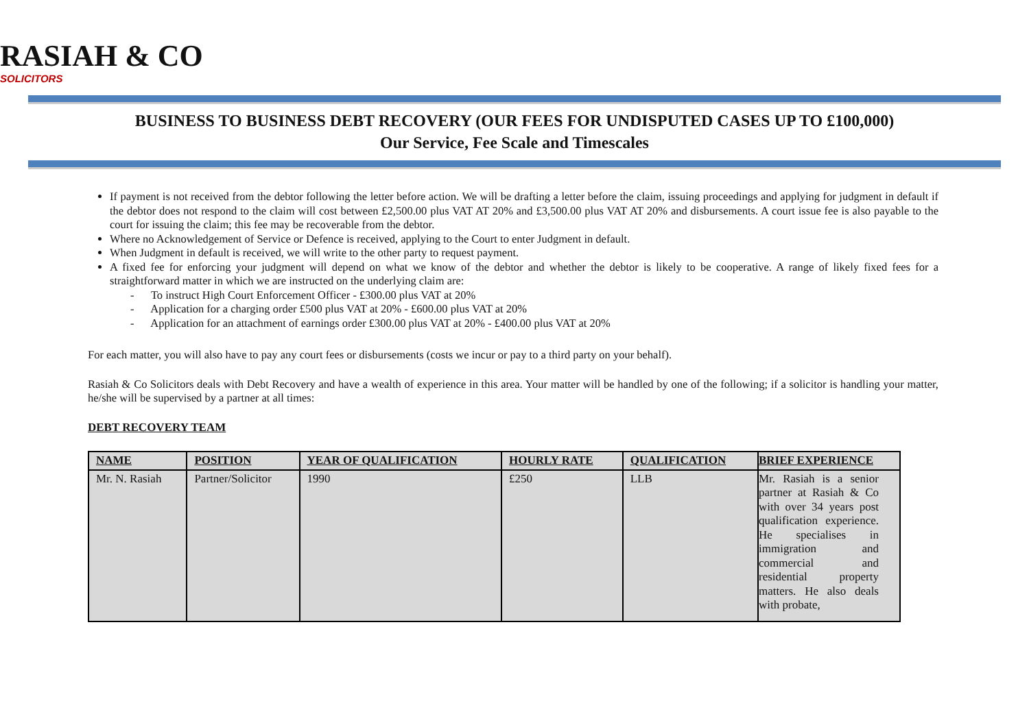RASIAH & CO
SOLICITORS
BUSINESS TO BUSINESS DEBT RECOVERY (OUR FEES FOR UNDISPUTED CASES UP TO £100,000)
Our Service, Fee Scale and Timescales
If payment is not received from the debtor following the letter before action. We will be drafting a letter before the claim, issuing proceedings and applying for judgment in default if the debtor does not respond to the claim will cost between £2,500.00 plus VAT AT 20% and £3,500.00 plus VAT AT 20% and disbursements. A court issue fee is also payable to the court for issuing the claim; this fee may be recoverable from the debtor.
Where no Acknowledgement of Service or Defence is received, applying to the Court to enter Judgment in default.
When Judgment in default is received, we will write to the other party to request payment.
A fixed fee for enforcing your judgment will depend on what we know of the debtor and whether the debtor is likely to be cooperative. A range of likely fixed fees for a straightforward matter in which we are instructed on the underlying claim are:
- To instruct High Court Enforcement Officer - £300.00 plus VAT at 20%
- Application for a charging order £500 plus VAT at 20% - £600.00 plus VAT at 20%
- Application for an attachment of earnings order £300.00 plus VAT at 20% - £400.00 plus VAT at 20%
For each matter, you will also have to pay any court fees or disbursements (costs we incur or pay to a third party on your behalf).
Rasiah & Co Solicitors deals with Debt Recovery and have a wealth of experience in this area. Your matter will be handled by one of the following; if a solicitor is handling your matter, he/she will be supervised by a partner at all times:
DEBT RECOVERY TEAM
| NAME | POSITION | YEAR OF QUALIFICATION | HOURLY RATE | QUALIFICATION | BRIEF EXPERIENCE |
| --- | --- | --- | --- | --- | --- |
| Mr. N. Rasiah | Partner/Solicitor | 1990 | £250 | LLB | Mr. Rasiah is a senior partner at Rasiah & Co with over 34 years post qualification experience. He specialises in immigration and commercial and residential property matters. He also deals with probate, |